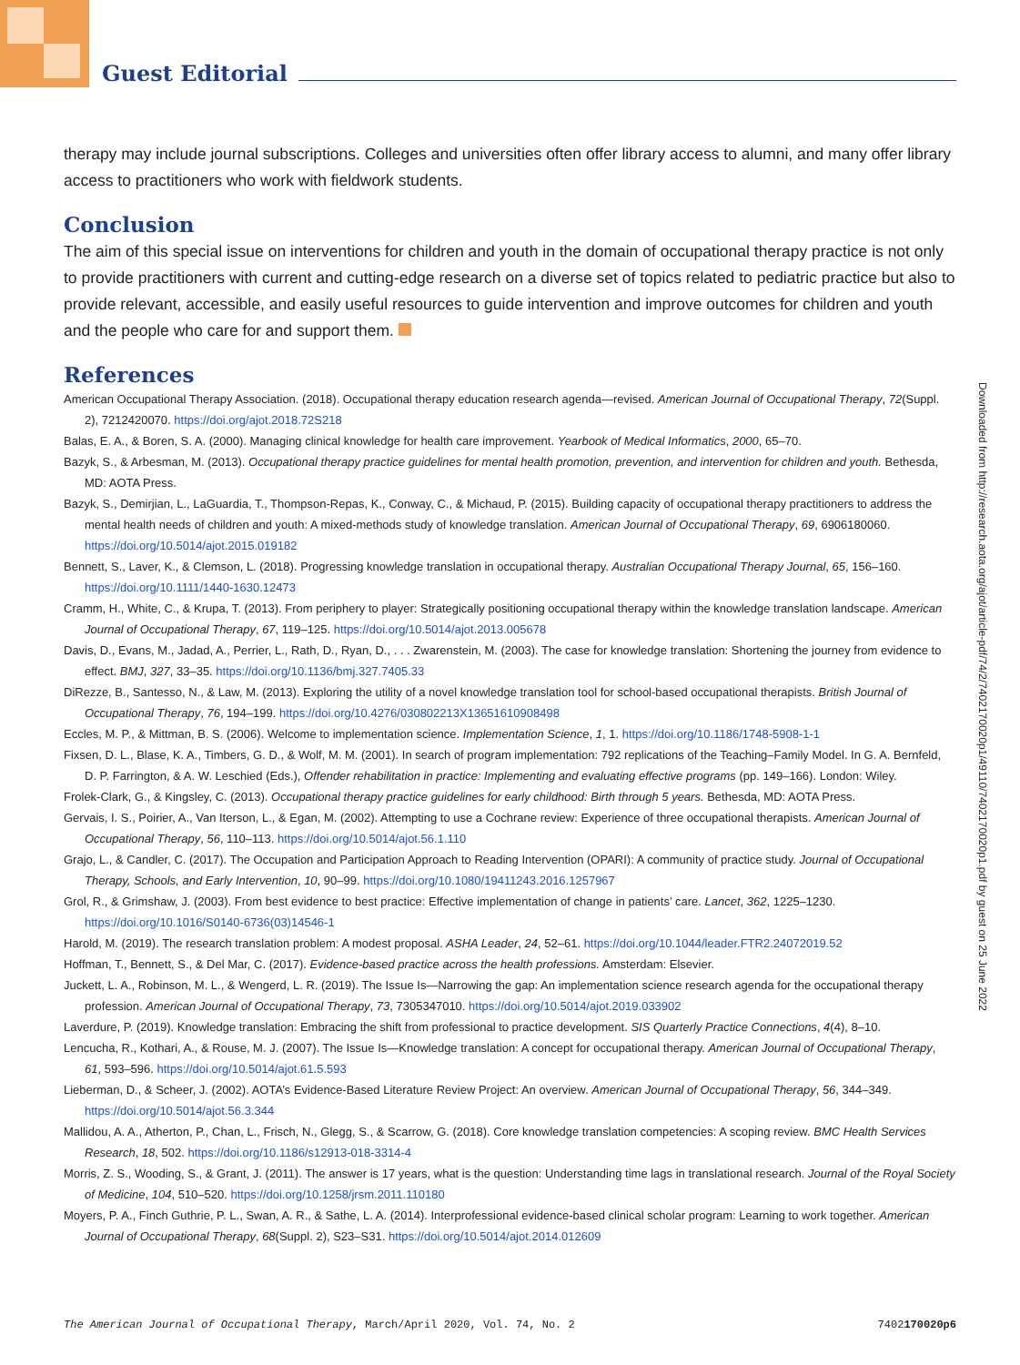Guest Editorial
therapy may include journal subscriptions. Colleges and universities often offer library access to alumni, and many offer library access to practitioners who work with fieldwork students.
Conclusion
The aim of this special issue on interventions for children and youth in the domain of occupational therapy practice is not only to provide practitioners with current and cutting-edge research on a diverse set of topics related to pediatric practice but also to provide relevant, accessible, and easily useful resources to guide intervention and improve outcomes for children and youth and the people who care for and support them.
References
American Occupational Therapy Association. (2018). Occupational therapy education research agenda—revised. American Journal of Occupational Therapy, 72(Suppl. 2), 7212420070. https://doi.org/ajot.2018.72S218
Balas, E. A., & Boren, S. A. (2000). Managing clinical knowledge for health care improvement. Yearbook of Medical Informatics, 2000, 65–70.
Bazyk, S., & Arbesman, M. (2013). Occupational therapy practice guidelines for mental health promotion, prevention, and intervention for children and youth. Bethesda, MD: AOTA Press.
Bazyk, S., Demirjian, L., LaGuardia, T., Thompson-Repas, K., Conway, C., & Michaud, P. (2015). Building capacity of occupational therapy practitioners to address the mental health needs of children and youth: A mixed-methods study of knowledge translation. American Journal of Occupational Therapy, 69, 6906180060. https://doi.org/10.5014/ajot.2015.019182
Bennett, S., Laver, K., & Clemson, L. (2018). Progressing knowledge translation in occupational therapy. Australian Occupational Therapy Journal, 65, 156–160. https://doi.org/10.1111/1440-1630.12473
Cramm, H., White, C., & Krupa, T. (2013). From periphery to player: Strategically positioning occupational therapy within the knowledge translation landscape. American Journal of Occupational Therapy, 67, 119–125. https://doi.org/10.5014/ajot.2013.005678
Davis, D., Evans, M., Jadad, A., Perrier, L., Rath, D., Ryan, D., . . . Zwarenstein, M. (2003). The case for knowledge translation: Shortening the journey from evidence to effect. BMJ, 327, 33–35. https://doi.org/10.1136/bmj.327.7405.33
DiRezze, B., Santesso, N., & Law, M. (2013). Exploring the utility of a novel knowledge translation tool for school-based occupational therapists. British Journal of Occupational Therapy, 76, 194–199. https://doi.org/10.4276/030802213X13651610908498
Eccles, M. P., & Mittman, B. S. (2006). Welcome to implementation science. Implementation Science, 1, 1. https://doi.org/10.1186/1748-5908-1-1
Fixsen, D. L., Blase, K. A., Timbers, G. D., & Wolf, M. M. (2001). In search of program implementation: 792 replications of the Teaching–Family Model. In G. A. Bernfeld, D. P. Farrington, & A. W. Leschied (Eds.), Offender rehabilitation in practice: Implementing and evaluating effective programs (pp. 149–166). London: Wiley.
Frolek-Clark, G., & Kingsley, C. (2013). Occupational therapy practice guidelines for early childhood: Birth through 5 years. Bethesda, MD: AOTA Press.
Gervais, I. S., Poirier, A., Van Iterson, L., & Egan, M. (2002). Attempting to use a Cochrane review: Experience of three occupational therapists. American Journal of Occupational Therapy, 56, 110–113. https://doi.org/10.5014/ajot.56.1.110
Grajo, L., & Candler, C. (2017). The Occupation and Participation Approach to Reading Intervention (OPARI): A community of practice study. Journal of Occupational Therapy, Schools, and Early Intervention, 10, 90–99. https://doi.org/10.1080/19411243.2016.1257967
Grol, R., & Grimshaw, J. (2003). From best evidence to best practice: Effective implementation of change in patients’ care. Lancet, 362, 1225–1230. https://doi.org/10.1016/S0140-6736(03)14546-1
Harold, M. (2019). The research translation problem: A modest proposal. ASHA Leader, 24, 52–61. https://doi.org/10.1044/leader.FTR2.24072019.52
Hoffman, T., Bennett, S., & Del Mar, C. (2017). Evidence-based practice across the health professions. Amsterdam: Elsevier.
Juckett, L. A., Robinson, M. L., & Wengerd, L. R. (2019). The Issue Is—Narrowing the gap: An implementation science research agenda for the occupational therapy profession. American Journal of Occupational Therapy, 73, 7305347010. https://doi.org/10.5014/ajot.2019.033902
Laverdure, P. (2019). Knowledge translation: Embracing the shift from professional to practice development. SIS Quarterly Practice Connections, 4(4), 8–10.
Lencucha, R., Kothari, A., & Rouse, M. J. (2007). The Issue Is—Knowledge translation: A concept for occupational therapy. American Journal of Occupational Therapy, 61, 593–596. https://doi.org/10.5014/ajot.61.5.593
Lieberman, D., & Scheer, J. (2002). AOTA’s Evidence-Based Literature Review Project: An overview. American Journal of Occupational Therapy, 56, 344–349. https://doi.org/10.5014/ajot.56.3.344
Mallidou, A. A., Atherton, P., Chan, L., Frisch, N., Glegg, S., & Scarrow, G. (2018). Core knowledge translation competencies: A scoping review. BMC Health Services Research, 18, 502. https://doi.org/10.1186/s12913-018-3314-4
Morris, Z. S., Wooding, S., & Grant, J. (2011). The answer is 17 years, what is the question: Understanding time lags in translational research. Journal of the Royal Society of Medicine, 104, 510–520. https://doi.org/10.1258/jrsm.2011.110180
Moyers, P. A., Finch Guthrie, P. L., Swan, A. R., & Sathe, L. A. (2014). Interprofessional evidence-based clinical scholar program: Learning to work together. American Journal of Occupational Therapy, 68(Suppl. 2), S23–S31. https://doi.org/10.5014/ajot.2014.012609
Downloaded from http://research.aota.org/ajot/article-pdf/74/2/7402170020p1/49110/7402170020p1.pdf by guest on 25 June 2022
The American Journal of Occupational Therapy, March/April 2020, Vol. 74, No. 2 7402170020p6